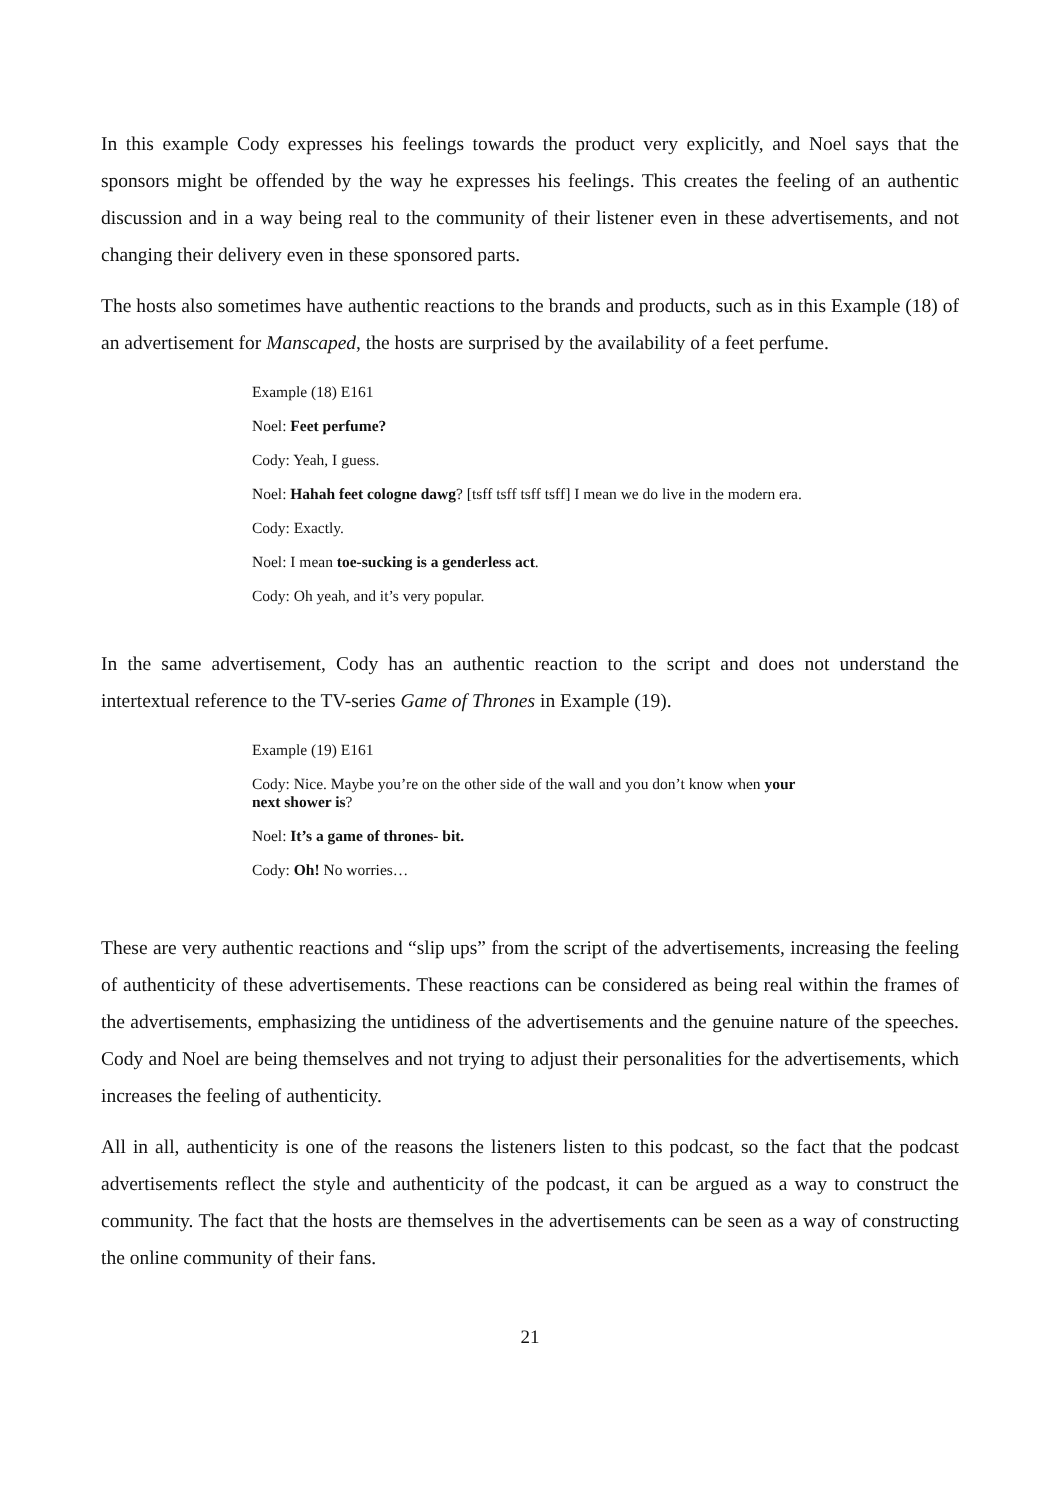In this example Cody expresses his feelings towards the product very explicitly, and Noel says that the sponsors might be offended by the way he expresses his feelings. This creates the feeling of an authentic discussion and in a way being real to the community of their listener even in these advertisements, and not changing their delivery even in these sponsored parts.
The hosts also sometimes have authentic reactions to the brands and products, such as in this Example (18) of an advertisement for Manscaped, the hosts are surprised by the availability of a feet perfume.
Example (18) E161
Noel: Feet perfume?
Cody: Yeah, I guess.
Noel: Hahah feet cologne dawg? [tsff tsff tsff tsff] I mean we do live in the modern era.
Cody: Exactly.
Noel: I mean toe-sucking is a genderless act.
Cody: Oh yeah, and it’s very popular.
In the same advertisement, Cody has an authentic reaction to the script and does not understand the intertextual reference to the TV-series Game of Thrones in Example (19).
Example (19) E161
Cody: Nice. Maybe you’re on the other side of the wall and you don’t know when your next shower is?
Noel: It’s a game of thrones- bit.
Cody: Oh! No worries…
These are very authentic reactions and “slip ups” from the script of the advertisements, increasing the feeling of authenticity of these advertisements. These reactions can be considered as being real within the frames of the advertisements, emphasizing the untidiness of the advertisements and the genuine nature of the speeches. Cody and Noel are being themselves and not trying to adjust their personalities for the advertisements, which increases the feeling of authenticity.
All in all, authenticity is one of the reasons the listeners listen to this podcast, so the fact that the podcast advertisements reflect the style and authenticity of the podcast, it can be argued as a way to construct the community. The fact that the hosts are themselves in the advertisements can be seen as a way of constructing the online community of their fans.
21